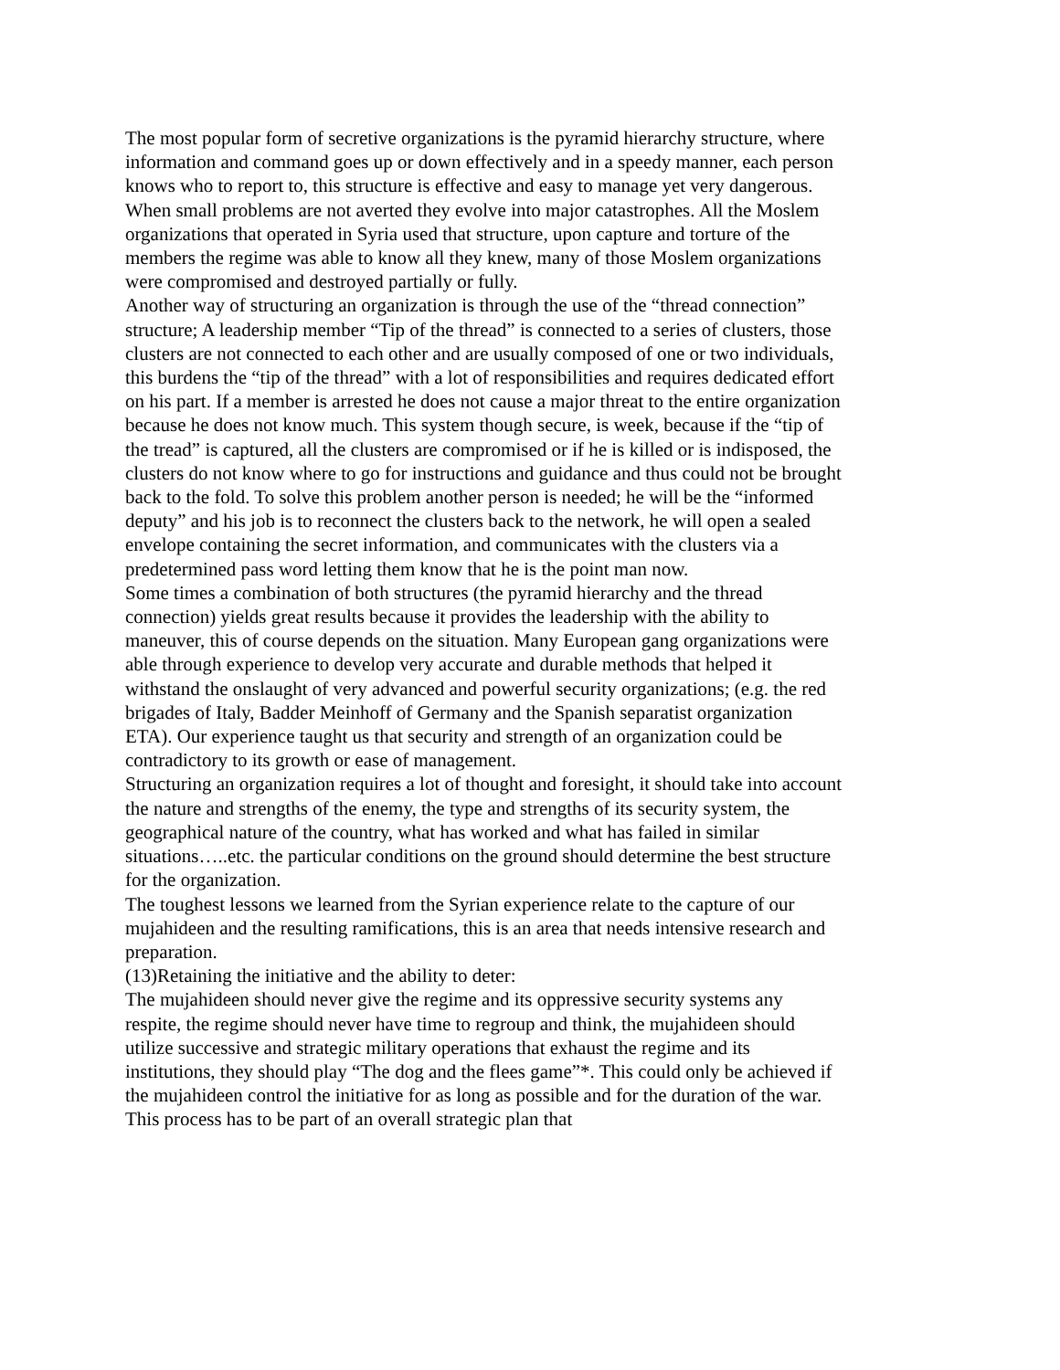The most popular form of secretive organizations is the pyramid hierarchy structure, where information and command goes up or down effectively and in a speedy manner, each person knows who to report to, this structure is effective and easy to manage yet very dangerous. When small problems are not averted they evolve into major catastrophes. All the Moslem organizations that operated in Syria used that structure, upon capture and torture of the members the regime was able to know all they knew, many of those Moslem organizations were compromised and destroyed partially or fully.
Another way of structuring an organization is through the use of the “thread connection” structure; A leadership member “Tip of the thread” is connected to a series of clusters, those clusters are not connected to each other and are usually composed of one or two individuals, this burdens the “tip of the thread” with a lot of responsibilities and requires dedicated effort on his part. If a member is arrested he does not cause a major threat to the entire organization because he does not know much. This system though secure, is week, because if the “tip of the tread” is captured, all the clusters are compromised or if he is killed or is indisposed, the clusters do not know where to go for instructions and guidance and thus could not be brought back to the fold. To solve this problem another person is needed; he will be the “informed deputy” and his job is to reconnect the clusters back to the network, he will open a sealed envelope containing the secret information, and communicates with the clusters via a predetermined pass word letting them know that he is the point man now.
Some times a combination of both structures (the pyramid hierarchy and the thread connection) yields great results because it provides the leadership with the ability to maneuver, this of course depends on the situation. Many European gang organizations were able through experience to develop very accurate and durable methods that helped it withstand the onslaught of very advanced and powerful security organizations; (e.g. the red brigades of Italy, Badder Meinhoff of Germany and the Spanish separatist organization ETA). Our experience taught us that security and strength of an organization could be contradictory to its growth or ease of management.
Structuring an organization requires a lot of thought and foresight, it should take into account the nature and strengths of the enemy, the type and strengths of its security system, the geographical nature of the country, what has worked and what has failed in similar situations…..etc. the particular conditions on the ground should determine the best structure for the organization.
The toughest lessons we learned from the Syrian experience relate to the capture of our mujahideen and the resulting ramifications, this is an area that needs intensive research and preparation.
(13)Retaining the initiative and the ability to deter:
The mujahideen should never give the regime and its oppressive security systems any respite, the regime should never have time to regroup and think, the mujahideen should utilize successive and strategic military operations that exhaust the regime and its institutions, they should play “The dog and the flees game”*. This could only be achieved if the mujahideen control the initiative for as long as possible and for the duration of the war. This process has to be part of an overall strategic plan that